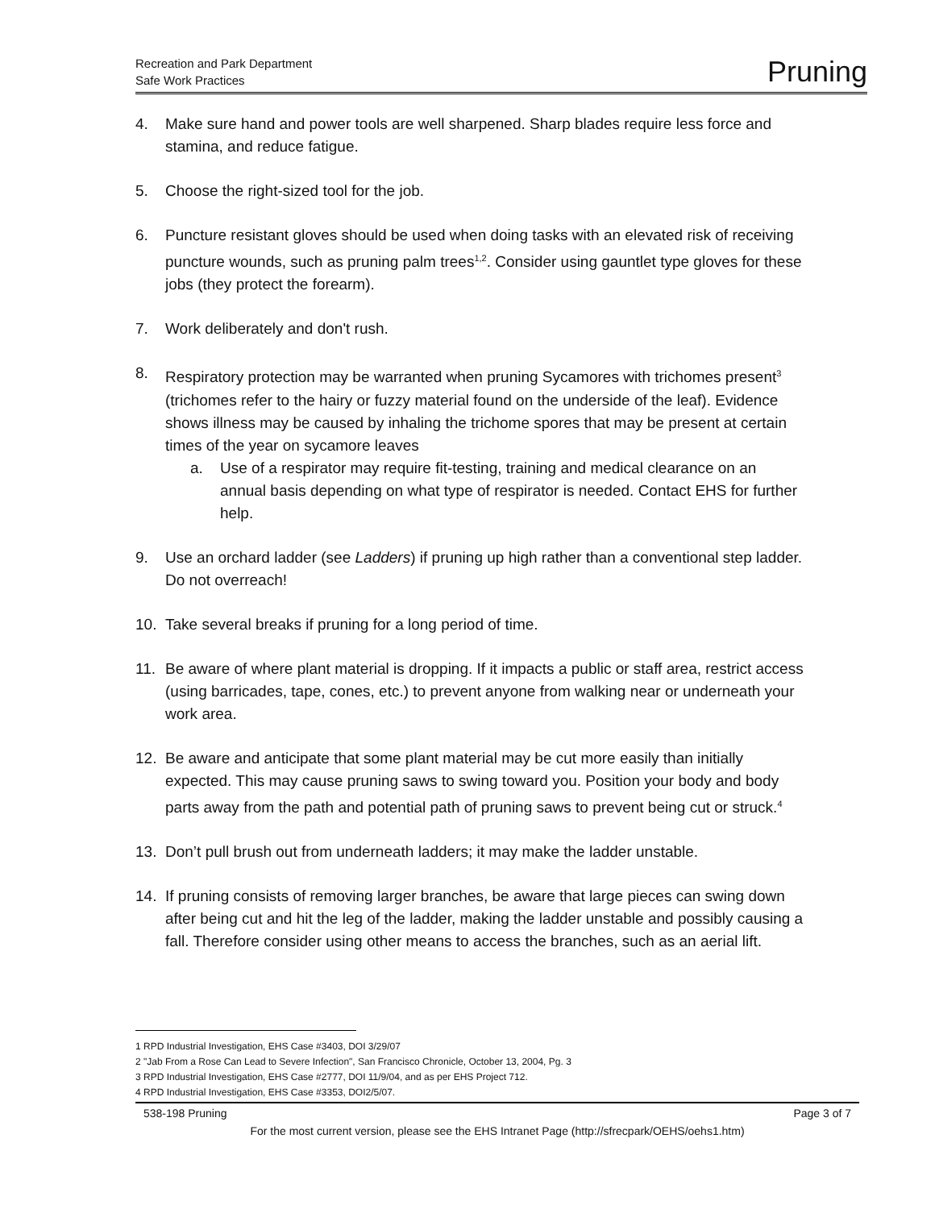Recreation and Park Department
Safe Work Practices
Pruning
4. Make sure hand and power tools are well sharpened. Sharp blades require less force and stamina, and reduce fatigue.
5. Choose the right-sized tool for the job.
6. Puncture resistant gloves should be used when doing tasks with an elevated risk of receiving puncture wounds, such as pruning palm trees<sup>1,2</sup>. Consider using gauntlet type gloves for these jobs (they protect the forearm).
7. Work deliberately and don't rush.
8. Respiratory protection may be warranted when pruning Sycamores with trichomes present<sup>3</sup> (trichomes refer to the hairy or fuzzy material found on the underside of the leaf). Evidence shows illness may be caused by inhaling the trichome spores that may be present at certain times of the year on sycamore leaves
a. Use of a respirator may require fit-testing, training and medical clearance on an annual basis depending on what type of respirator is needed. Contact EHS for further help.
9. Use an orchard ladder (see Ladders) if pruning up high rather than a conventional step ladder. Do not overreach!
10. Take several breaks if pruning for a long period of time.
11. Be aware of where plant material is dropping. If it impacts a public or staff area, restrict access (using barricades, tape, cones, etc.) to prevent anyone from walking near or underneath your work area.
12. Be aware and anticipate that some plant material may be cut more easily than initially expected. This may cause pruning saws to swing toward you. Position your body and body parts away from the path and potential path of pruning saws to prevent being cut or struck.<sup>4</sup>
13. Don’t pull brush out from underneath ladders; it may make the ladder unstable.
14. If pruning consists of removing larger branches, be aware that large pieces can swing down after being cut and hit the leg of the ladder, making the ladder unstable and possibly causing a fall. Therefore consider using other means to access the branches, such as an aerial lift.
1 RPD Industrial Investigation, EHS Case #3403, DOI 3/29/07
2 "Jab From a Rose Can Lead to Severe Infection", San Francisco Chronicle, October 13, 2004, Pg. 3
3 RPD Industrial Investigation, EHS Case #2777, DOI 11/9/04, and as per EHS Project 712.
4 RPD Industrial Investigation, EHS Case #3353, DOI2/5/07.
538-198 Pruning Page 3 of 7
For the most current version, please see the EHS Intranet Page (http://sfrecpark/OEHS/oehs1.htm)